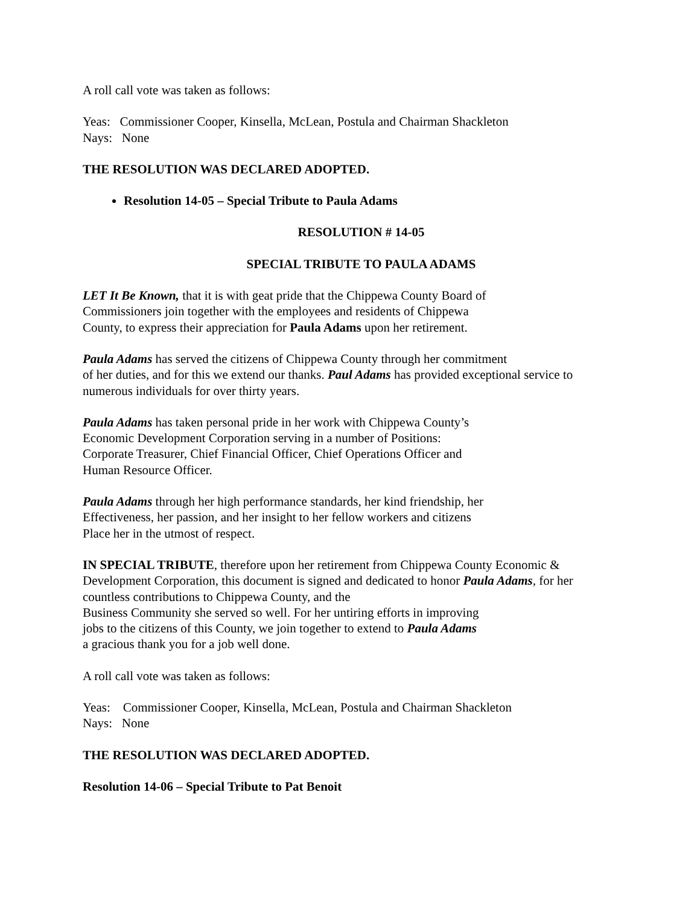A roll call vote was taken as follows:
Yeas: Commissioner Cooper, Kinsella, McLean, Postula and Chairman Shackleton
Nays: None
THE RESOLUTION WAS DECLARED ADOPTED.
Resolution 14-05 – Special Tribute to Paula Adams
RESOLUTION # 14-05
SPECIAL TRIBUTE TO PAULA ADAMS
LET It Be Known, that it is with geat pride that the Chippewa County Board of
Commissioners join together with the employees and residents of Chippewa
County, to express their appreciation for Paula Adams upon her retirement.
Paula Adams has served the citizens of Chippewa County through her commitment
of her duties, and for this we extend our thanks. Paul Adams has provided exceptional service to
numerous individuals for over thirty years.
Paula Adams has taken personal pride in her work with Chippewa County’s
Economic Development Corporation serving in a number of Positions:
Corporate Treasurer, Chief Financial Officer, Chief Operations Officer and
Human Resource Officer.
Paula Adams through her high performance standards, her kind friendship, her
Effectiveness, her passion, and her insight to her fellow workers and citizens
Place her in the utmost of respect.
IN SPECIAL TRIBUTE, therefore upon her retirement from Chippewa County Economic &
Development Corporation, this document is signed and dedicated to honor Paula Adams, for her
countless contributions to Chippewa County, and the
Business Community she served so well. For her untiring efforts in improving
jobs to the citizens of this County, we join together to extend to Paula Adams
a gracious thank you for a job well done.
A roll call vote was taken as follows:
Yeas: Commissioner Cooper, Kinsella, McLean, Postula and Chairman Shackleton
Nays: None
THE RESOLUTION WAS DECLARED ADOPTED.
Resolution 14-06 – Special Tribute to Pat Benoit